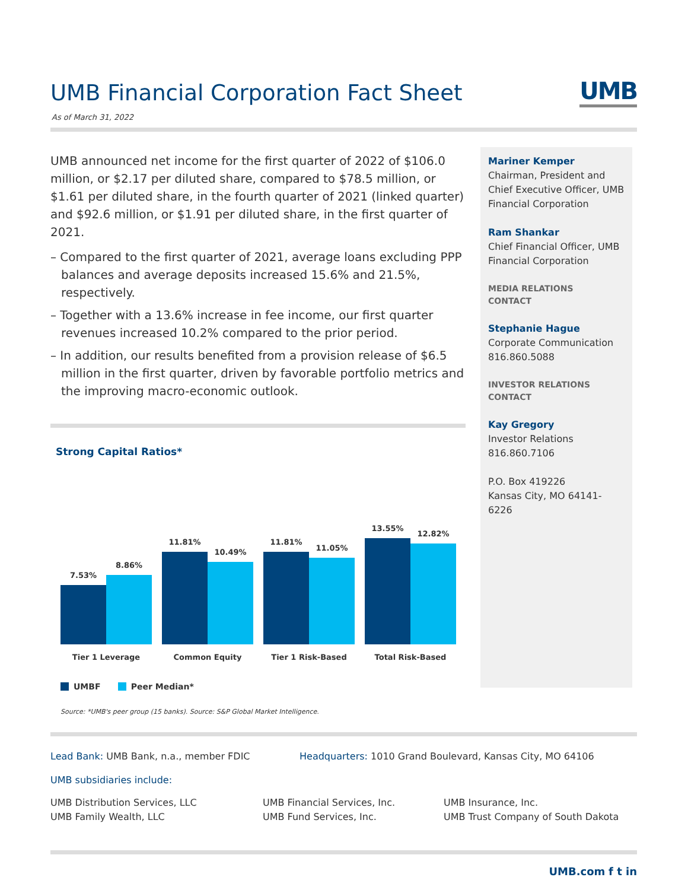UMB Financial Corporation Fact Sheet
UMB
As of March 31, 2022
UMB announced net income for the first quarter of 2022 of $106.0 million, or $2.17 per diluted share, compared to $78.5 million, or $1.61 per diluted share, in the fourth quarter of 2021 (linked quarter) and $92.6 million, or $1.91 per diluted share, in the first quarter of 2021.
– Compared to the first quarter of 2021, average loans excluding PPP balances and average deposits increased 15.6% and 21.5%, respectively.
– Together with a 13.6% increase in fee income, our first quarter revenues increased 10.2% compared to the prior period.
– In addition, our results benefited from a provision release of $6.5 million in the first quarter, driven by favorable portfolio metrics and the improving macro-economic outlook.
Strong Capital Ratios*
7.53%
8.86%
11.81%
10.49%
11.81%
11.05%
13.55%
12.82%
Tier 1 Leverage Common Equity Tier 1 Risk-Based Total Risk-Based
UMBF Peer Median*
Source: *UMB's peer group (15 banks). Source: S&P Global Market Intelligence.
Mariner Kemper
Chairman, President and Chief Executive Officer, UMB Financial Corporation
Ram Shankar
Chief Financial Officer, UMB Financial Corporation
MEDIA RELATIONS
CONTACT
Stephanie Hague
Corporate Communication
816.860.5088
INVESTOR RELATIONS
CONTACT
Kay Gregory
Investor Relations
816.860.7106
P.O. Box 419226
Kansas City, MO 64141-6226
Lead Bank: UMB Bank, n.a., member FDIC Headquarters: 1010 Grand Boulevard, Kansas City, MO 64106
UMB subsidiaries include:
UMB Distribution Services, LLC
UMB Family Wealth, LLC
UMB Financial Services, Inc.
UMB Fund Services, Inc.
UMB Insurance, Inc.
UMB Trust Company of South Dakota
UMB.com f t in